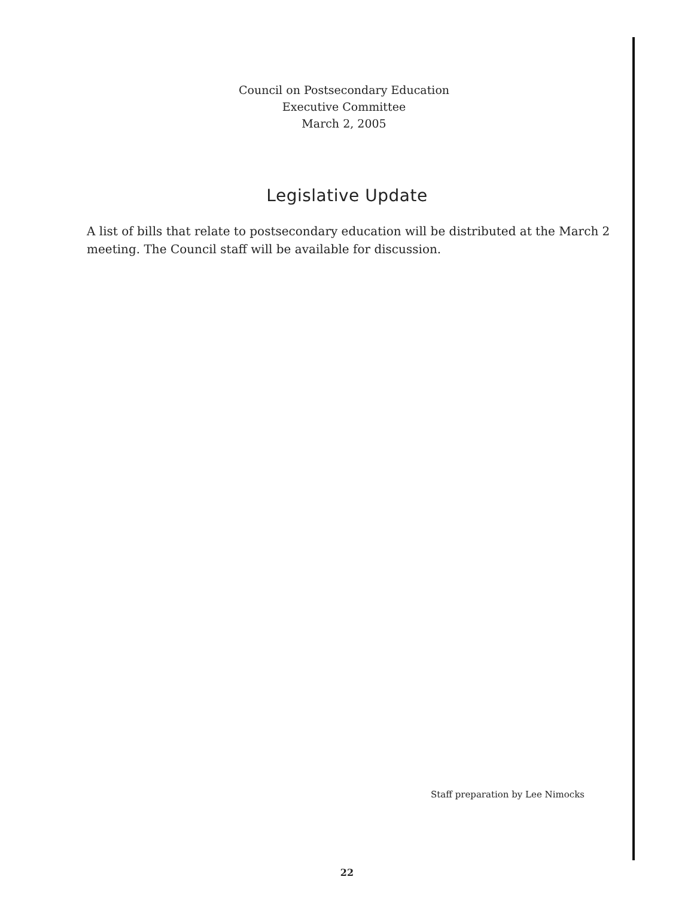Council on Postsecondary Education
Executive Committee
March 2, 2005
Legislative Update
A list of bills that relate to postsecondary education will be distributed at the March 2 meeting. The Council staff will be available for discussion.
Staff preparation by Lee Nimocks
22